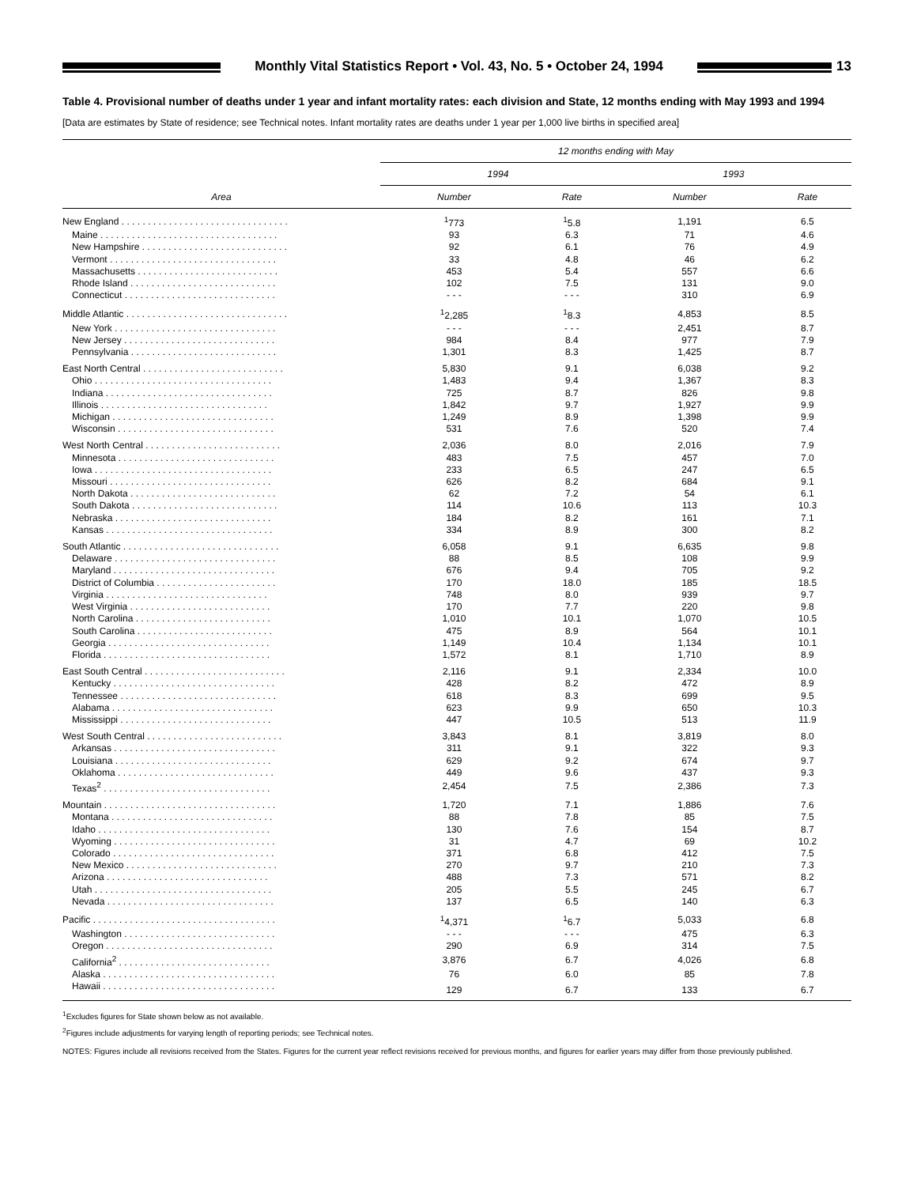Monthly Vital Statistics Report • Vol. 43, No. 5 • October 24, 1994
13
Table 4. Provisional number of deaths under 1 year and infant mortality rates: each division and State, 12 months ending with May 1993 and 1994
[Data are estimates by State of residence; see Technical notes. Infant mortality rates are deaths under 1 year per 1,000 live births in specified area]
| Area | 12 months ending with May | | | |
| --- | --- | --- | --- | --- |
| | 1994 | | 1993 | |
| | Number | Rate | Number | Rate |
| New England . . . . . . . . . . . . . . . . . . . . . . . . . . . . . . . . | <sup>1</sup> 773 | <sup>1</sup> 5.8 | 1,191 | 6.5 |
| Maine . . . . . . . . . . . . . . . . . . . . . . . . . . . . . . . . . . | 93 | 6.3 | 71 | 4.6 |
| New Hampshire . . . . . . . . . . . . . . . . . . . . . . . . . . . . | 92 | 6.1 | 76 | 4.9 |
| Vermont . . . . . . . . . . . . . . . . . . . . . . . . . . . . . . . . | 33 | 4.8 | 46 | 6.2 |
| Massachusetts . . . . . . . . . . . . . . . . . . . . . . . . . . . | 453 | 5.4 | 557 | 6.6 |
| Rhode Island . . . . . . . . . . . . . . . . . . . . . . . . . . . . | 102 | 7.5 | 131 | 9.0 |
| Connecticut . . . . . . . . . . . . . . . . . . . . . . . . . . . . . | - - - | - - - | 310 | 6.9 |
| Middle Atlantic . . . . . . . . . . . . . . . . . . . . . . . . . . . . . . . | <sup>1</sup> 2,285 | <sup>1</sup> 8.3 | 4,853 | 8.5 |
| New York . . . . . . . . . . . . . . . . . . . . . . . . . . . . . . . | - - - | - - - | 2,451 | 8.7 |
| New Jersey . . . . . . . . . . . . . . . . . . . . . . . . . . . . . | 984 | 8.4 | 977 | 7.9 |
| Pennsylvania . . . . . . . . . . . . . . . . . . . . . . . . . . . . | 1,301 | 8.3 | 1,425 | 8.7 |
| East North Central . . . . . . . . . . . . . . . . . . . . . . . . . . . | 5,830 | 9.1 | 6,038 | 9.2 |
| Ohio . . . . . . . . . . . . . . . . . . . . . . . . . . . . . . . . . . | 1,483 | 9.4 | 1,367 | 8.3 |
| Indiana . . . . . . . . . . . . . . . . . . . . . . . . . . . . . . . . | 725 | 8.7 | 826 | 9.8 |
| Illinois . . . . . . . . . . . . . . . . . . . . . . . . . . . . . . . . | 1,842 | 9.7 | 1,927 | 9.9 |
| Michigan . . . . . . . . . . . . . . . . . . . . . . . . . . . . . . . | 1,249 | 8.9 | 1,398 | 9.9 |
| Wisconsin . . . . . . . . . . . . . . . . . . . . . . . . . . . . . . | 531 | 7.6 | 520 | 7.4 |
| West North Central . . . . . . . . . . . . . . . . . . . . . . . . . . | 2,036 | 8.0 | 2,016 | 7.9 |
| Minnesota . . . . . . . . . . . . . . . . . . . . . . . . . . . . . . | 483 | 7.5 | 457 | 7.0 |
| Iowa . . . . . . . . . . . . . . . . . . . . . . . . . . . . . . . . . . | 233 | 6.5 | 247 | 6.5 |
| Missouri . . . . . . . . . . . . . . . . . . . . . . . . . . . . . . . | 626 | 8.2 | 684 | 9.1 |
| North Dakota . . . . . . . . . . . . . . . . . . . . . . . . . . . . | 62 | 7.2 | 54 | 6.1 |
| South Dakota . . . . . . . . . . . . . . . . . . . . . . . . . . . . | 114 | 10.6 | 113 | 10.3 |
| Nebraska . . . . . . . . . . . . . . . . . . . . . . . . . . . . . . | 184 | 8.2 | 161 | 7.1 |
| Kansas . . . . . . . . . . . . . . . . . . . . . . . . . . . . . . . . | 334 | 8.9 | 300 | 8.2 |
| South Atlantic . . . . . . . . . . . . . . . . . . . . . . . . . . . . . . | 6,058 | 9.1 | 6,635 | 9.8 |
| Delaware . . . . . . . . . . . . . . . . . . . . . . . . . . . . . . . | 88 | 8.5 | 108 | 9.9 |
| Maryland . . . . . . . . . . . . . . . . . . . . . . . . . . . . . . . | 676 | 9.4 | 705 | 9.2 |
| District of Columbia . . . . . . . . . . . . . . . . . . . . . . . | 170 | 18.0 | 185 | 18.5 |
| Virginia . . . . . . . . . . . . . . . . . . . . . . . . . . . . . . . | 748 | 8.0 | 939 | 9.7 |
| West Virginia . . . . . . . . . . . . . . . . . . . . . . . . . . . | 170 | 7.7 | 220 | 9.8 |
| North Carolina . . . . . . . . . . . . . . . . . . . . . . . . . . | 1,010 | 10.1 | 1,070 | 10.5 |
| South Carolina . . . . . . . . . . . . . . . . . . . . . . . . . . | 475 | 8.9 | 564 | 10.1 |
| Georgia . . . . . . . . . . . . . . . . . . . . . . . . . . . . . . . | 1,149 | 10.4 | 1,134 | 10.1 |
| Florida . . . . . . . . . . . . . . . . . . . . . . . . . . . . . . . . | 1,572 | 8.1 | 1,710 | 8.9 |
| East South Central . . . . . . . . . . . . . . . . . . . . . . . . . . . | 2,116 | 9.1 | 2,334 | 10.0 |
| Kentucky . . . . . . . . . . . . . . . . . . . . . . . . . . . . . . . | 428 | 8.2 | 472 | 8.9 |
| Tennessee . . . . . . . . . . . . . . . . . . . . . . . . . . . . . . | 618 | 8.3 | 699 | 9.5 |
| Alabama . . . . . . . . . . . . . . . . . . . . . . . . . . . . . . . | 623 | 9.9 | 650 | 10.3 |
| Mississippi . . . . . . . . . . . . . . . . . . . . . . . . . . . . . | 447 | 10.5 | 513 | 11.9 |
| West South Central . . . . . . . . . . . . . . . . . . . . . . . . . . | 3,843 | 8.1 | 3,819 | 8.0 |
| Arkansas . . . . . . . . . . . . . . . . . . . . . . . . . . . . . . . | 311 | 9.1 | 322 | 9.3 |
| Louisiana . . . . . . . . . . . . . . . . . . . . . . . . . . . . . . | 629 | 9.2 | 674 | 9.7 |
| Oklahoma . . . . . . . . . . . . . . . . . . . . . . . . . . . . . . | 449 | 9.6 | 437 | 9.3 |
| Texas<sup>2</sup> . . . . . . . . . . . . . . . . . . . . . . . . . . . . . . . . | 2,454 | 7.5 | 2,386 | 7.3 |
| Mountain . . . . . . . . . . . . . . . . . . . . . . . . . . . . . . . . . | 1,720 | 7.1 | 1,886 | 7.6 |
| Montana . . . . . . . . . . . . . . . . . . . . . . . . . . . . . . . | 88 | 7.8 | 85 | 7.5 |
| Idaho . . . . . . . . . . . . . . . . . . . . . . . . . . . . . . . . . | 130 | 7.6 | 154 | 8.7 |
| Wyoming . . . . . . . . . . . . . . . . . . . . . . . . . . . . . . . | 31 | 4.7 | 69 | 10.2 |
| Colorado . . . . . . . . . . . . . . . . . . . . . . . . . . . . . . . | 371 | 6.8 | 412 | 7.5 |
| New Mexico . . . . . . . . . . . . . . . . . . . . . . . . . . . . . | 270 | 9.7 | 210 | 7.3 |
| Arizona . . . . . . . . . . . . . . . . . . . . . . . . . . . . . . . | 488 | 7.3 | 571 | 8.2 |
| Utah . . . . . . . . . . . . . . . . . . . . . . . . . . . . . . . . . . | 205 | 5.5 | 245 | 6.7 |
| Nevada . . . . . . . . . . . . . . . . . . . . . . . . . . . . . . . . | 137 | 6.5 | 140 | 6.3 |
| Pacific . . . . . . . . . . . . . . . . . . . . . . . . . . . . . . . . . . . | <sup>1</sup> 4,371 | <sup>1</sup> 6.7 | 5,033 | 6.8 |
| Washington . . . . . . . . . . . . . . . . . . . . . . . . . . . . . | - - - | - - - | 475 | 6.3 |
| Oregon . . . . . . . . . . . . . . . . . . . . . . . . . . . . . . . . | 290 | 6.9 | 314 | 7.5 |
| California<sup>2</sup> . . . . . . . . . . . . . . . . . . . . . . . . . . . . . | 3,876 | 6.7 | 4,026 | 6.8 |
| Alaska . . . . . . . . . . . . . . . . . . . . . . . . . . . . . . . . . | 76 | 6.0 | 85 | 7.8 |
| Hawaii . . . . . . . . . . . . . . . . . . . . . . . . . . . . . . . . . | 129 | 6.7 | 133 | 6.7 |
<sup>1</sup> Excludes figures for State shown below as not available.
<sup>2</sup> Figures include adjustments for varying length of reporting periods; see Technical notes.
NOTES: Figures include all revisions received from the States. Figures for the current year reflect revisions received for previous months, and figures for earlier years may differ from those previously published.